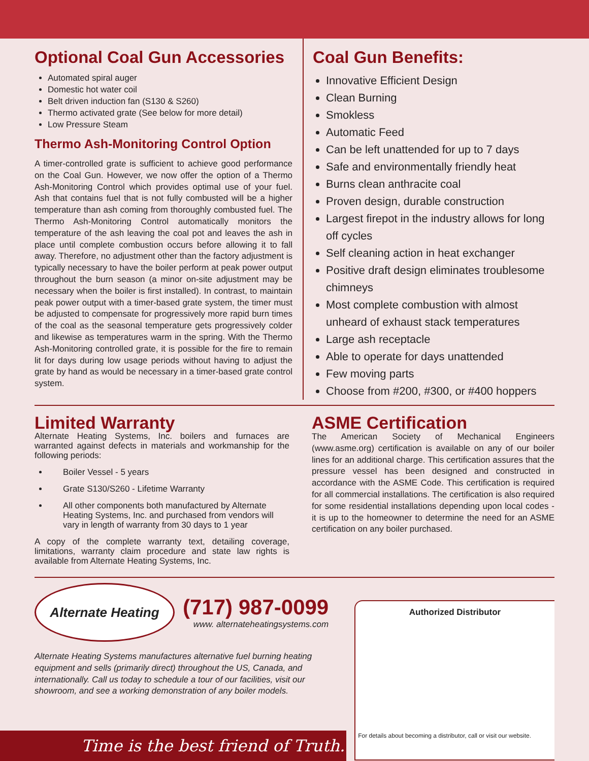Optional Coal Gun Accessories
Automated spiral auger
Domestic hot water coil
Belt driven induction fan (S130 & S260)
Thermo activated grate (See below for more detail)
Low Pressure Steam
Thermo Ash-Monitoring Control Option
A timer-controlled grate is sufficient to achieve good performance on the Coal Gun. However, we now offer the option of a Thermo Ash-Monitoring Control which provides optimal use of your fuel. Ash that contains fuel that is not fully combusted will be a higher temperature than ash coming from thoroughly combusted fuel. The Thermo Ash-Monitoring Control automatically monitors the temperature of the ash leaving the coal pot and leaves the ash in place until complete combustion occurs before allowing it to fall away. Therefore, no adjustment other than the factory adjustment is typically necessary to have the boiler perform at peak power output throughout the burn season (a minor on-site adjustment may be necessary when the boiler is first installed). In contrast, to maintain peak power output with a timer-based grate system, the timer must be adjusted to compensate for progressively more rapid burn times of the coal as the seasonal temperature gets progressively colder and likewise as temperatures warm in the spring. With the Thermo Ash-Monitoring controlled grate, it is possible for the fire to remain lit for days during low usage periods without having to adjust the grate by hand as would be necessary in a timer-based grate control system.
Coal Gun Benefits:
Innovative Efficient Design
Clean Burning
Smokless
Automatic Feed
Can be left unattended for up to 7 days
Safe and environmentally friendly heat
Burns clean anthracite coal
Proven design, durable construction
Largest firepot in the industry allows for long off cycles
Self cleaning action in heat exchanger
Positive draft design eliminates troublesome chimneys
Most complete combustion with almost unheard of exhaust stack temperatures
Large ash receptacle
Able to operate for days unattended
Few moving parts
Choose from #200, #300, or #400 hoppers
Limited Warranty
Alternate Heating Systems, Inc. boilers and furnaces are warranted against defects in materials and workmanship for the following periods:
Boiler Vessel - 5 years
Grate S130/S260 - Lifetime Warranty
All other components both manufactured by Alternate Heating Systems, Inc. and purchased from vendors will vary in length of warranty from 30 days to 1 year
A copy of the complete warranty text, detailing coverage, limitations, warranty claim procedure and state law rights is available from Alternate Heating Systems, Inc.
ASME Certification
The American Society of Mechanical Engineers (www.asme.org) certification is available on any of our boiler lines for an additional charge. This certification assures that the pressure vessel has been designed and constructed in accordance with the ASME Code. This certification is required for all commercial installations. The certification is also required for some residential installations depending upon local codes - it is up to the homeowner to determine the need for an ASME certification on any boiler purchased.
Alternate Heating
(717) 987-0099
www. alternateheatingsystems.com
Alternate Heating Systems manufactures alternative fuel burning heating equipment and sells (primarily direct) throughout the US, Canada, and internationally. Call us today to schedule a tour of our facilities, visit our showroom, and see a working demonstration of any boiler models.
Authorized Distributor
For details about becoming a distributor, call or visit our website.
Time is the best friend of Truth.